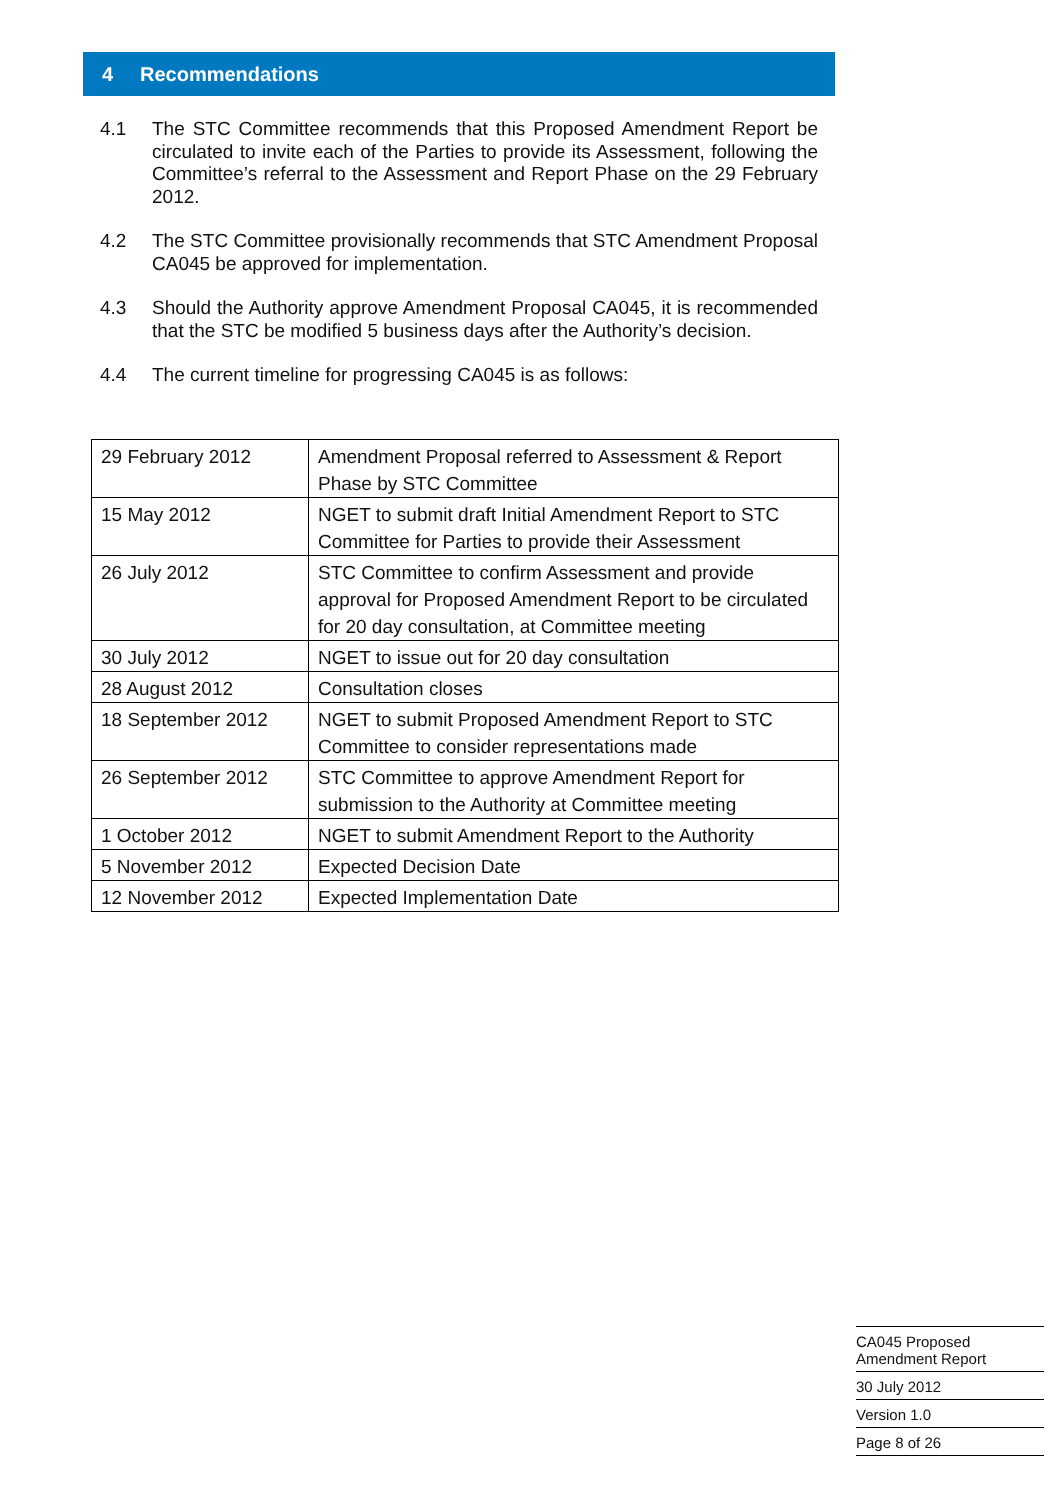4 Recommendations
4.1 The STC Committee recommends that this Proposed Amendment Report be circulated to invite each of the Parties to provide its Assessment, following the Committee’s referral to the Assessment and Report Phase on the 29 February 2012.
4.2 The STC Committee provisionally recommends that STC Amendment Proposal CA045 be approved for implementation.
4.3 Should the Authority approve Amendment Proposal CA045, it is recommended that the STC be modified 5 business days after the Authority’s decision.
4.4 The current timeline for progressing CA045 is as follows:
| 29 February 2012 | Amendment Proposal referred to Assessment & Report Phase by STC Committee |
| 15 May 2012 | NGET to submit draft Initial Amendment Report to STC Committee for Parties to provide their Assessment |
| 26 July 2012 | STC Committee to confirm Assessment and provide approval for Proposed Amendment Report to be circulated for 20 day consultation, at Committee meeting |
| 30 July 2012 | NGET to issue out for 20 day consultation |
| 28 August 2012 | Consultation closes |
| 18 September 2012 | NGET to submit Proposed Amendment Report to STC Committee to consider representations made |
| 26 September 2012 | STC Committee to approve Amendment Report for submission to the Authority at Committee meeting |
| 1 October 2012 | NGET to submit Amendment Report to the Authority |
| 5 November 2012 | Expected Decision Date |
| 12 November 2012 | Expected Implementation Date |
CA045 Proposed
Amendment Report
30 July 2012
Version 1.0
Page 8 of 26